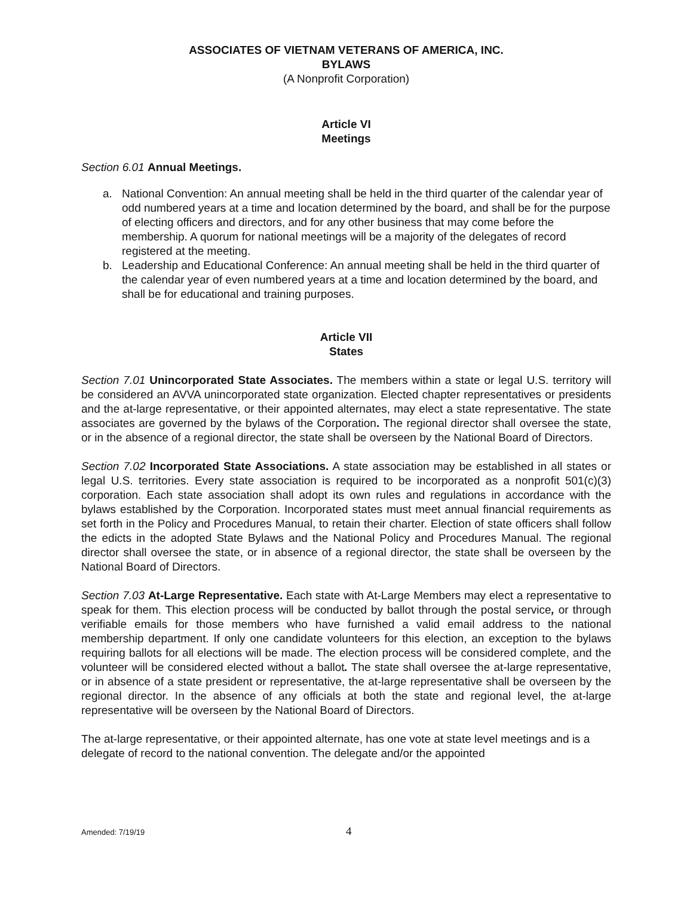ASSOCIATES OF VIETNAM VETERANS OF AMERICA, INC.
BYLAWS
(A Nonprofit Corporation)
Article VI
Meetings
Section 6.01 Annual Meetings.
a. National Convention: An annual meeting shall be held in the third quarter of the calendar year of odd numbered years at a time and location determined by the board, and shall be for the purpose of electing officers and directors, and for any other business that may come before the membership. A quorum for national meetings will be a majority of the delegates of record registered at the meeting.
b. Leadership and Educational Conference: An annual meeting shall be held in the third quarter of the calendar year of even numbered years at a time and location determined by the board, and shall be for educational and training purposes.
Article VII
States
Section 7.01 Unincorporated State Associates. The members within a state or legal U.S. territory will be considered an AVVA unincorporated state organization. Elected chapter representatives or presidents and the at-large representative, or their appointed alternates, may elect a state representative. The state associates are governed by the bylaws of the Corporation. The regional director shall oversee the state, or in the absence of a regional director, the state shall be overseen by the National Board of Directors.
Section 7.02 Incorporated State Associations. A state association may be established in all states or legal U.S. territories. Every state association is required to be incorporated as a nonprofit 501(c)(3) corporation. Each state association shall adopt its own rules and regulations in accordance with the bylaws established by the Corporation. Incorporated states must meet annual financial requirements as set forth in the Policy and Procedures Manual, to retain their charter. Election of state officers shall follow the edicts in the adopted State Bylaws and the National Policy and Procedures Manual. The regional director shall oversee the state, or in absence of a regional director, the state shall be overseen by the National Board of Directors.
Section 7.03 At-Large Representative. Each state with At-Large Members may elect a representative to speak for them. This election process will be conducted by ballot through the postal service, or through verifiable emails for those members who have furnished a valid email address to the national membership department. If only one candidate volunteers for this election, an exception to the bylaws requiring ballots for all elections will be made. The election process will be considered complete, and the volunteer will be considered elected without a ballot. The state shall oversee the at-large representative, or in absence of a state president or representative, the at-large representative shall be overseen by the regional director. In the absence of any officials at both the state and regional level, the at-large representative will be overseen by the National Board of Directors.
The at-large representative, or their appointed alternate, has one vote at state level meetings and is a delegate of record to the national convention. The delegate and/or the appointed
Amended: 7/19/19 4